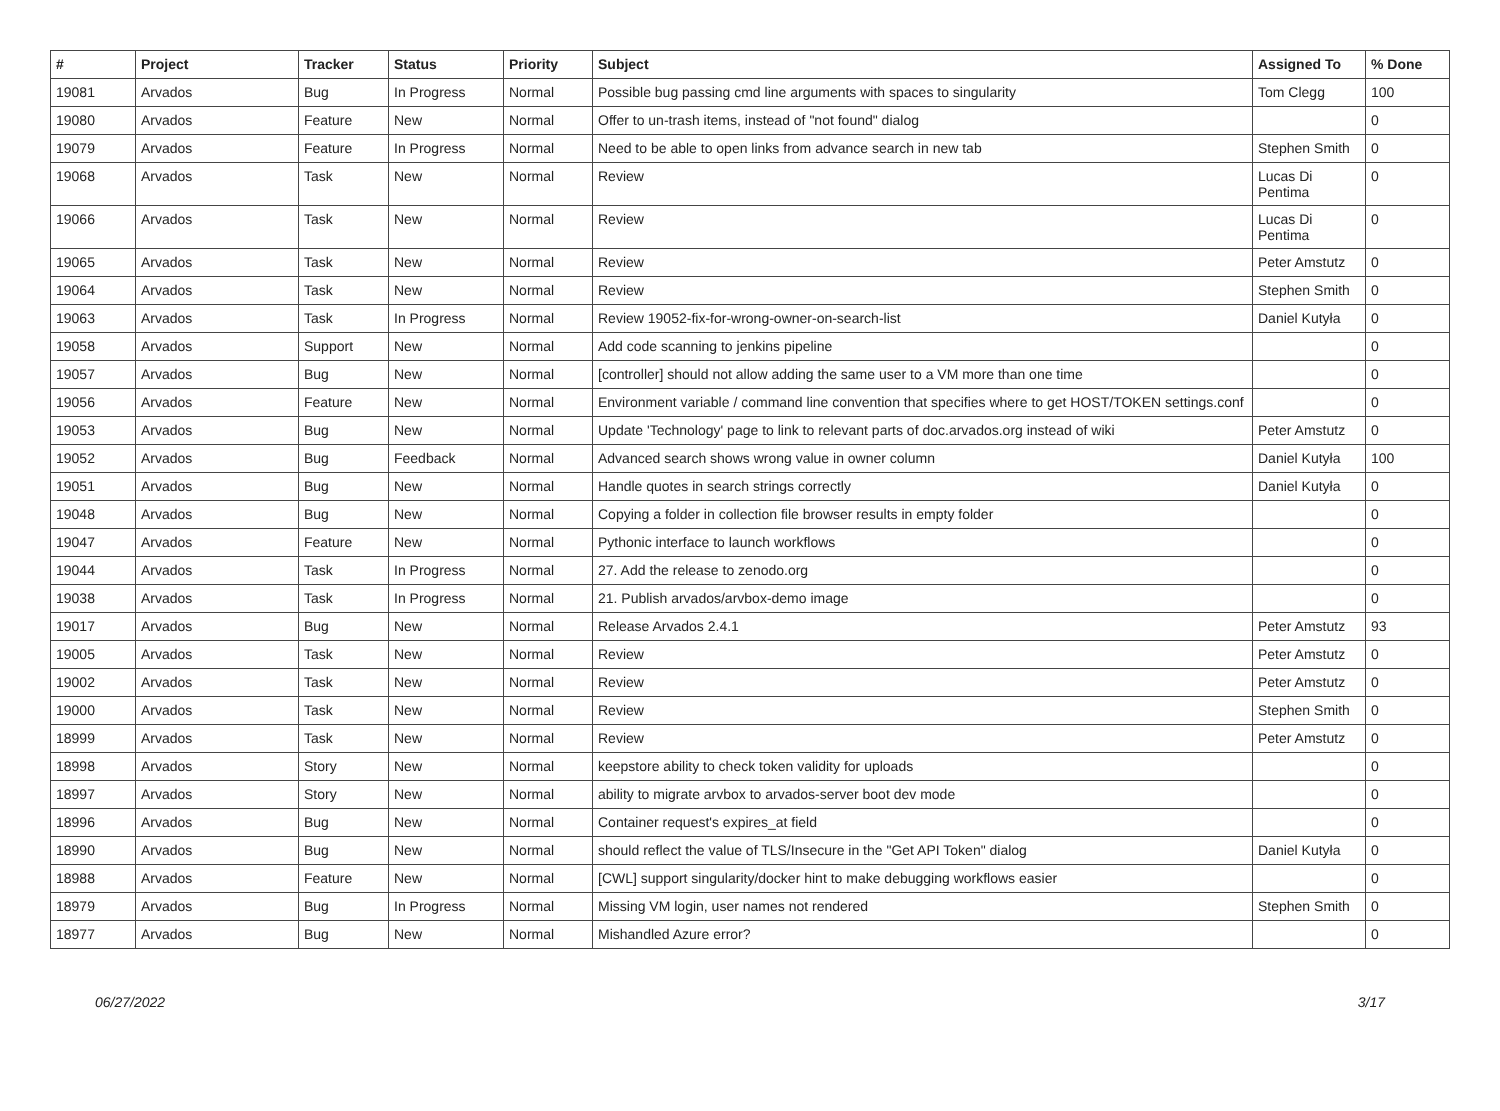| # | Project | Tracker | Status | Priority | Subject | Assigned To | % Done |
| --- | --- | --- | --- | --- | --- | --- | --- |
| 19081 | Arvados | Bug | In Progress | Normal | Possible bug passing cmd line arguments with spaces to singularity | Tom Clegg | 100 |
| 19080 | Arvados | Feature | New | Normal | Offer to un-trash items, instead of "not found" dialog | | 0 |
| 19079 | Arvados | Feature | In Progress | Normal | Need to be able to open links from advance search in new tab | Stephen Smith | 0 |
| 19068 | Arvados | Task | New | Normal | Review | Lucas Di Pentima | 0 |
| 19066 | Arvados | Task | New | Normal | Review | Lucas Di Pentima | 0 |
| 19065 | Arvados | Task | New | Normal | Review | Peter Amstutz | 0 |
| 19064 | Arvados | Task | New | Normal | Review | Stephen Smith | 0 |
| 19063 | Arvados | Task | In Progress | Normal | Review 19052-fix-for-wrong-owner-on-search-list | Daniel Kutyła | 0 |
| 19058 | Arvados | Support | New | Normal | Add code scanning to jenkins pipeline | | 0 |
| 19057 | Arvados | Bug | New | Normal | [controller] should not allow adding the same user to a VM more than one time | | 0 |
| 19056 | Arvados | Feature | New | Normal | Environment variable / command line convention that specifies where to get HOST/TOKEN settings.conf | | 0 |
| 19053 | Arvados | Bug | New | Normal | Update 'Technology' page to link to relevant parts of doc.arvados.org instead of wiki | Peter Amstutz | 0 |
| 19052 | Arvados | Bug | Feedback | Normal | Advanced search shows wrong value in owner column | Daniel Kutyła | 100 |
| 19051 | Arvados | Bug | New | Normal | Handle quotes in search strings correctly | Daniel Kutyła | 0 |
| 19048 | Arvados | Bug | New | Normal | Copying a folder in collection file browser results in empty folder | | 0 |
| 19047 | Arvados | Feature | New | Normal | Pythonic interface to launch workflows | | 0 |
| 19044 | Arvados | Task | In Progress | Normal | 27. Add the release to zenodo.org | | 0 |
| 19038 | Arvados | Task | In Progress | Normal | 21. Publish arvados/arvbox-demo image | | 0 |
| 19017 | Arvados | Bug | New | Normal | Release Arvados 2.4.1 | Peter Amstutz | 93 |
| 19005 | Arvados | Task | New | Normal | Review | Peter Amstutz | 0 |
| 19002 | Arvados | Task | New | Normal | Review | Peter Amstutz | 0 |
| 19000 | Arvados | Task | New | Normal | Review | Stephen Smith | 0 |
| 18999 | Arvados | Task | New | Normal | Review | Peter Amstutz | 0 |
| 18998 | Arvados | Story | New | Normal | keepstore ability to check token validity for uploads | | 0 |
| 18997 | Arvados | Story | New | Normal | ability to migrate arvbox to arvados-server boot dev mode | | 0 |
| 18996 | Arvados | Bug | New | Normal | Container request's expires_at field | | 0 |
| 18990 | Arvados | Bug | New | Normal | should reflect the value of TLS/Insecure in the "Get API Token" dialog | Daniel Kutyła | 0 |
| 18988 | Arvados | Feature | New | Normal | [CWL] support singularity/docker hint to make debugging workflows easier | | 0 |
| 18979 | Arvados | Bug | In Progress | Normal | Missing VM login, user names not rendered | Stephen Smith | 0 |
| 18977 | Arvados | Bug | New | Normal | Mishandled Azure error? | | 0 |
06/27/2022 3/17